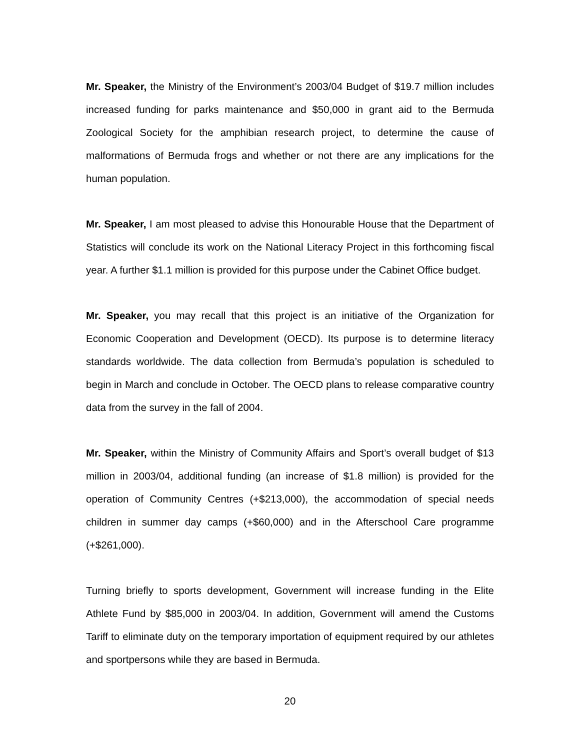Mr. Speaker, the Ministry of the Environment’s 2003/04 Budget of $19.7 million includes increased funding for parks maintenance and $50,000 in grant aid to the Bermuda Zoological Society for the amphibian research project, to determine the cause of malformations of Bermuda frogs and whether or not there are any implications for the human population.
Mr. Speaker, I am most pleased to advise this Honourable House that the Department of Statistics will conclude its work on the National Literacy Project in this forthcoming fiscal year. A further $1.1 million is provided for this purpose under the Cabinet Office budget.
Mr. Speaker, you may recall that this project is an initiative of the Organization for Economic Cooperation and Development (OECD). Its purpose is to determine literacy standards worldwide. The data collection from Bermuda’s population is scheduled to begin in March and conclude in October. The OECD plans to release comparative country data from the survey in the fall of 2004.
Mr. Speaker, within the Ministry of Community Affairs and Sport’s overall budget of $13 million in 2003/04, additional funding (an increase of $1.8 million) is provided for the operation of Community Centres (+$213,000), the accommodation of special needs children in summer day camps (+$60,000) and in the Afterschool Care programme (+$261,000).
Turning briefly to sports development, Government will increase funding in the Elite Athlete Fund by $85,000 in 2003/04. In addition, Government will amend the Customs Tariff to eliminate duty on the temporary importation of equipment required by our athletes and sportpersons while they are based in Bermuda.
20